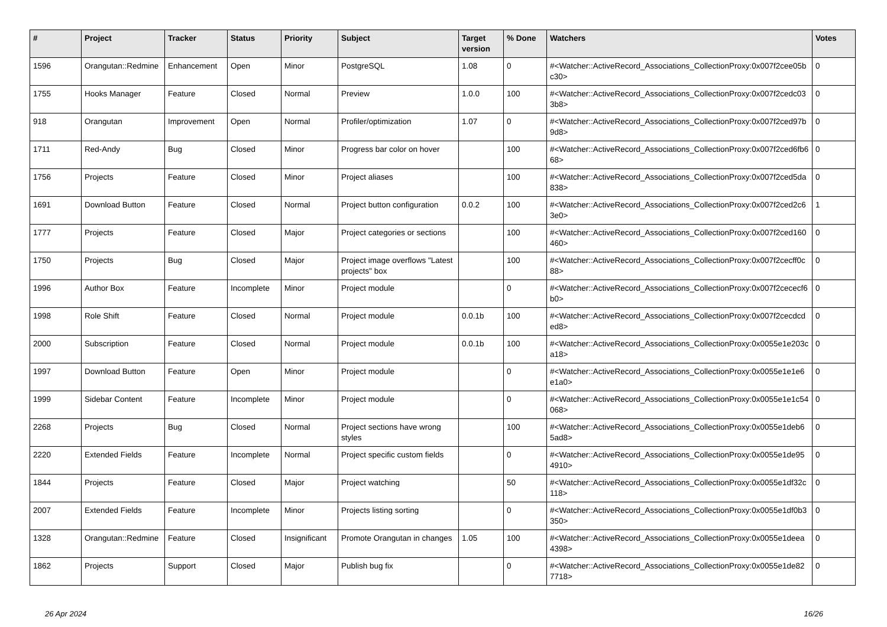| # | Project | Tracker | Status | Priority | Subject | Target version | % Done | Watchers | Votes |
| --- | --- | --- | --- | --- | --- | --- | --- | --- | --- |
| 1596 | Orangutan::Redmine | Enhancement | Open | Minor | PostgreSQL | 1.08 | 0 | #<Watcher::ActiveRecord_Associations_CollectionProxy:0x007f2cee05bc30> | 0 |
| 1755 | Hooks Manager | Feature | Closed | Normal | Preview | 1.0.0 | 100 | #<Watcher::ActiveRecord_Associations_CollectionProxy:0x007f2cedc033b8> | 0 |
| 918 | Orangutan | Improvement | Open | Normal | Profiler/optimization | 1.07 | 0 | #<Watcher::ActiveRecord_Associations_CollectionProxy:0x007f2ced97b9d8> | 0 |
| 1711 | Red-Andy | Bug | Closed | Minor | Progress bar color on hover | | 100 | #<Watcher::ActiveRecord_Associations_CollectionProxy:0x007f2ced6fb668> | 0 |
| 1756 | Projects | Feature | Closed | Minor | Project aliases | | 100 | #<Watcher::ActiveRecord_Associations_CollectionProxy:0x007f2ced5da838> | 0 |
| 1691 | Download Button | Feature | Closed | Normal | Project button configuration | 0.0.2 | 100 | #<Watcher::ActiveRecord_Associations_CollectionProxy:0x007f2ced2c63e0> | 1 |
| 1777 | Projects | Feature | Closed | Major | Project categories or sections | | 100 | #<Watcher::ActiveRecord_Associations_CollectionProxy:0x007f2ced160460> | 0 |
| 1750 | Projects | Bug | Closed | Major | Project image overflows "Latest projects" box | | 100 | #<Watcher::ActiveRecord_Associations_CollectionProxy:0x007f2cecff0c88> | 0 |
| 1996 | Author Box | Feature | Incomplete | Minor | Project module | | 0 | #<Watcher::ActiveRecord_Associations_CollectionProxy:0x007f2cececf6b0> | 0 |
| 1998 | Role Shift | Feature | Closed | Normal | Project module | 0.0.1b | 100 | #<Watcher::ActiveRecord_Associations_CollectionProxy:0x007f2cecdcded8> | 0 |
| 2000 | Subscription | Feature | Closed | Normal | Project module | 0.0.1b | 100 | #<Watcher::ActiveRecord_Associations_CollectionProxy:0x0055e1e203ca18> | 0 |
| 1997 | Download Button | Feature | Open | Minor | Project module | | 0 | #<Watcher::ActiveRecord_Associations_CollectionProxy:0x0055e1e1e6e1a0> | 0 |
| 1999 | Sidebar Content | Feature | Incomplete | Minor | Project module | | 0 | #<Watcher::ActiveRecord_Associations_CollectionProxy:0x0055e1e1c54068> | 0 |
| 2268 | Projects | Bug | Closed | Normal | Project sections have wrong styles | | 100 | #<Watcher::ActiveRecord_Associations_CollectionProxy:0x0055e1deb65ad8> | 0 |
| 2220 | Extended Fields | Feature | Incomplete | Normal | Project specific custom fields | | 0 | #<Watcher::ActiveRecord_Associations_CollectionProxy:0x0055e1de954910> | 0 |
| 1844 | Projects | Feature | Closed | Major | Project watching | | 50 | #<Watcher::ActiveRecord_Associations_CollectionProxy:0x0055e1df32c118> | 0 |
| 2007 | Extended Fields | Feature | Incomplete | Minor | Projects listing sorting | | 0 | #<Watcher::ActiveRecord_Associations_CollectionProxy:0x0055e1df0b3350> | 0 |
| 1328 | Orangutan::Redmine | Feature | Closed | Insignificant | Promote Orangutan in changes | 1.05 | 100 | #<Watcher::ActiveRecord_Associations_CollectionProxy:0x0055e1deea4398> | 0 |
| 1862 | Projects | Support | Closed | Major | Publish bug fix | | 0 | #<Watcher::ActiveRecord_Associations_CollectionProxy:0x0055e1de827718> | 0 |
26 Apr 2024 16/26